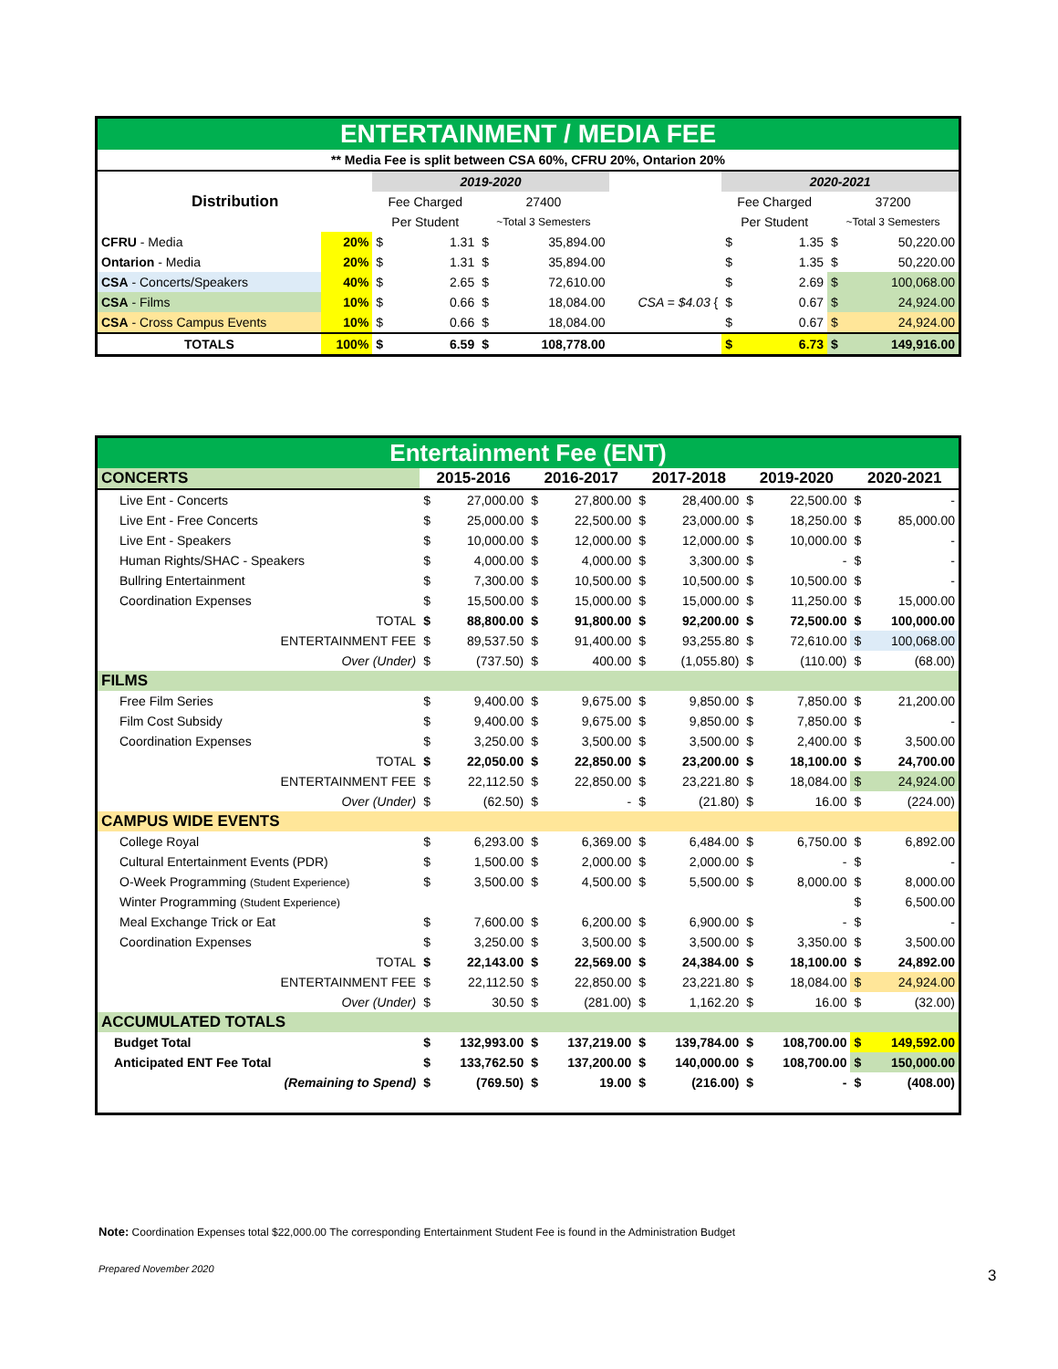| ENTERTAINMENT / MEDIA FEE | | | | | | | | |
| ** Media Fee is split between CSA 60%, CFRU 20%, Ontarion 20% | | | | | | | | |
| Distribution | | 2019-2020 | | | | | 2020-2021 | |
| | | Fee Charged | | 27400 | | | Fee Charged | 37200 |
| | | Per Student | | ~Total 3 Semesters | | | Per Student | ~Total 3 Semesters |
| CFRU - Media | 20% | $ | 1.31 | $ | 35,894.00 | | $ 1.35 | $ 50,220.00 |
| Ontarion - Media | 20% | $ | 1.31 | $ | 35,894.00 | | $ 1.35 | $ 50,220.00 |
| CSA - Concerts/Speakers | 40% | $ | 2.65 | $ | 72,610.00 | | $ 2.69 | $ 100,068.00 |
| CSA - Films | 10% | $ | 0.66 | $ | 18,084.00 | CSA = $4.03 { | $ 0.67 | $ 24,924.00 |
| CSA - Cross Campus Events | 10% | $ | 0.66 | $ | 18,084.00 | | $ 0.67 | $ 24,924.00 |
| TOTALS | 100% | $ | 6.59 | $ | 108,778.00 | | $ 6.73 | $ 149,916.00 |
| Entertainment Fee (ENT) | | | | | | | | | | |
| CONCERTS | 2015-2016 | | 2016-2017 | | 2017-2018 | | 2019-2020 | | 2020-2021 | |
| Live Ent - Concerts | $ | 27,000.00 | $ | 27,800.00 | $ | 28,400.00 | $ | 22,500.00 | $ | - |
| Live Ent - Free Concerts | $ | 25,000.00 | $ | 22,500.00 | $ | 23,000.00 | $ | 18,250.00 | $ | 85,000.00 |
| Live Ent - Speakers | $ | 10,000.00 | $ | 12,000.00 | $ | 12,000.00 | $ | 10,000.00 | $ | - |
| Human Rights/SHAC - Speakers | $ | 4,000.00 | $ | 4,000.00 | $ | 3,300.00 | $ | - | $ | - |
| Bullring Entertainment | $ | 7,300.00 | $ | 10,500.00 | $ | 10,500.00 | $ | 10,500.00 | $ | - |
| Coordination Expenses | $ | 15,500.00 | $ | 15,000.00 | $ | 15,000.00 | $ | 11,250.00 | $ | 15,000.00 |
| TOTAL | $ | 88,800.00 | $ | 91,800.00 | $ | 92,200.00 | $ | 72,500.00 | $ | 100,000.00 |
| ENTERTAINMENT FEE | $ | 89,537.50 | $ | 91,400.00 | $ | 93,255.80 | $ | 72,610.00 | $ | 100,068.00 |
| Over (Under) | $ | (737.50) | $ | 400.00 | $ | (1,055.80) | $ | (110.00) | $ | (68.00) |
| FILMS | | | | | | | | | | |
| Free Film Series | $ | 9,400.00 | $ | 9,675.00 | $ | 9,850.00 | $ | 7,850.00 | $ | 21,200.00 |
| Film Cost Subsidy | $ | 9,400.00 | $ | 9,675.00 | $ | 9,850.00 | $ | 7,850.00 | $ | - |
| Coordination Expenses | $ | 3,250.00 | $ | 3,500.00 | $ | 3,500.00 | $ | 2,400.00 | $ | 3,500.00 |
| TOTAL | $ | 22,050.00 | $ | 22,850.00 | $ | 23,200.00 | $ | 18,100.00 | $ | 24,700.00 |
| ENTERTAINMENT FEE | $ | 22,112.50 | $ | 22,850.00 | $ | 23,221.80 | $ | 18,084.00 | $ | 24,924.00 |
| Over (Under) | $ | (62.50) | $ | - | $ | (21.80) | $ | 16.00 | $ | (224.00) |
| CAMPUS WIDE EVENTS | | | | | | | | | | |
| College Royal | $ | 6,293.00 | $ | 6,369.00 | $ | 6,484.00 | $ | 6,750.00 | $ | 6,892.00 |
| Cultural Entertainment Events (PDR) | $ | 1,500.00 | $ | 2,000.00 | $ | 2,000.00 | $ | - | $ | - |
| O-Week Programming (Student Experience) | $ | 3,500.00 | $ | 4,500.00 | $ | 5,500.00 | $ | 8,000.00 | $ | 8,000.00 |
| Winter Programming (Student Experience) | | | | | | | | | $ | 6,500.00 |
| Meal Exchange Trick or Eat | $ | 7,600.00 | $ | 6,200.00 | $ | 6,900.00 | $ | - | $ | - |
| Coordination Expenses | $ | 3,250.00 | $ | 3,500.00 | $ | 3,500.00 | $ | 3,350.00 | $ | 3,500.00 |
| TOTAL | $ | 22,143.00 | $ | 22,569.00 | $ | 24,384.00 | $ | 18,100.00 | $ | 24,892.00 |
| ENTERTAINMENT FEE | $ | 22,112.50 | $ | 22,850.00 | $ | 23,221.80 | $ | 18,084.00 | $ | 24,924.00 |
| Over (Under) | $ | 30.50 | $ | (281.00) | $ | 1,162.20 | $ | 16.00 | $ | (32.00) |
| ACCUMULATED TOTALS | | | | | | | | | | |
| Budget Total | $ | 132,993.00 | $ | 137,219.00 | $ | 139,784.00 | $ | 108,700.00 | $ | 149,592.00 |
| Anticipated ENT Fee Total | $ | 133,762.50 | $ | 137,200.00 | $ | 140,000.00 | $ | 108,700.00 | $ | 150,000.00 |
| (Remaining to Spend) | $ | (769.50) | $ | 19.00 | $ | (216.00) | $ | - | $ | (408.00) |
Note: Coordination Expenses total $22,000.00 The corresponding Entertainment Student Fee is found in the Administration Budget
Prepared November 2020 3